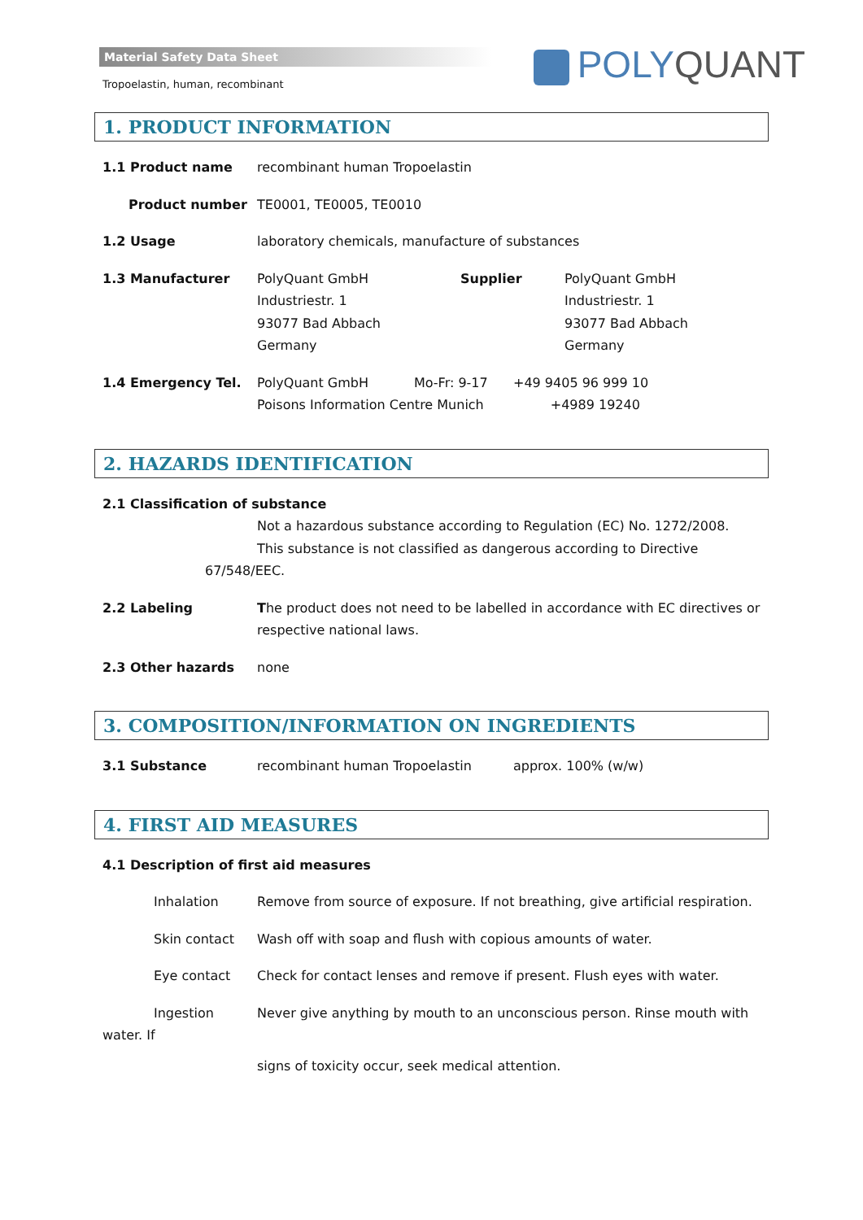Material Safety Data Sheet
Tropoelastin, human, recombinant
POLYQUANT
1. PRODUCT INFORMATION
1.1 Product name recombinant human Tropoelastin
Product number TE0001, TE0005, TE0010
1.2 Usage laboratory chemicals, manufacture of substances
1.3 Manufacturer PolyQuant GmbH
Industriestr. 1
93077 Bad Abbach
Germany
Supplier PolyQuant GmbH
Industriestr. 1
93077 Bad Abbach
Germany
1.4 Emergency Tel. PolyQuant GmbH Mo-Fr: 9-17
Poisons Information Centre Munich
+49 9405 96 999 10
+4989 19240
2. HAZARDS IDENTIFICATION
2.1 Classification of substance
Not a hazardous substance according to Regulation (EC) No. 1272/2008.
This substance is not classified as dangerous according to Directive
67/548/EEC.
2.2 Labeling The product does not need to be labelled in accordance with EC directives or respective national laws.
2.3 Other hazards none
3. COMPOSITION/INFORMATION ON INGREDIENTS
3.1 Substance recombinant human Tropoelastin approx. 100% (w/w)
4. FIRST AID MEASURES
4.1 Description of first aid measures
Inhalation Remove from source of exposure. If not breathing, give artificial respiration.
Skin contact Wash off with soap and flush with copious amounts of water.
Eye contact Check for contact lenses and remove if present. Flush eyes with water.
Ingestion Never give anything by mouth to an unconscious person. Rinse mouth with
water. If
signs of toxicity occur, seek medical attention.